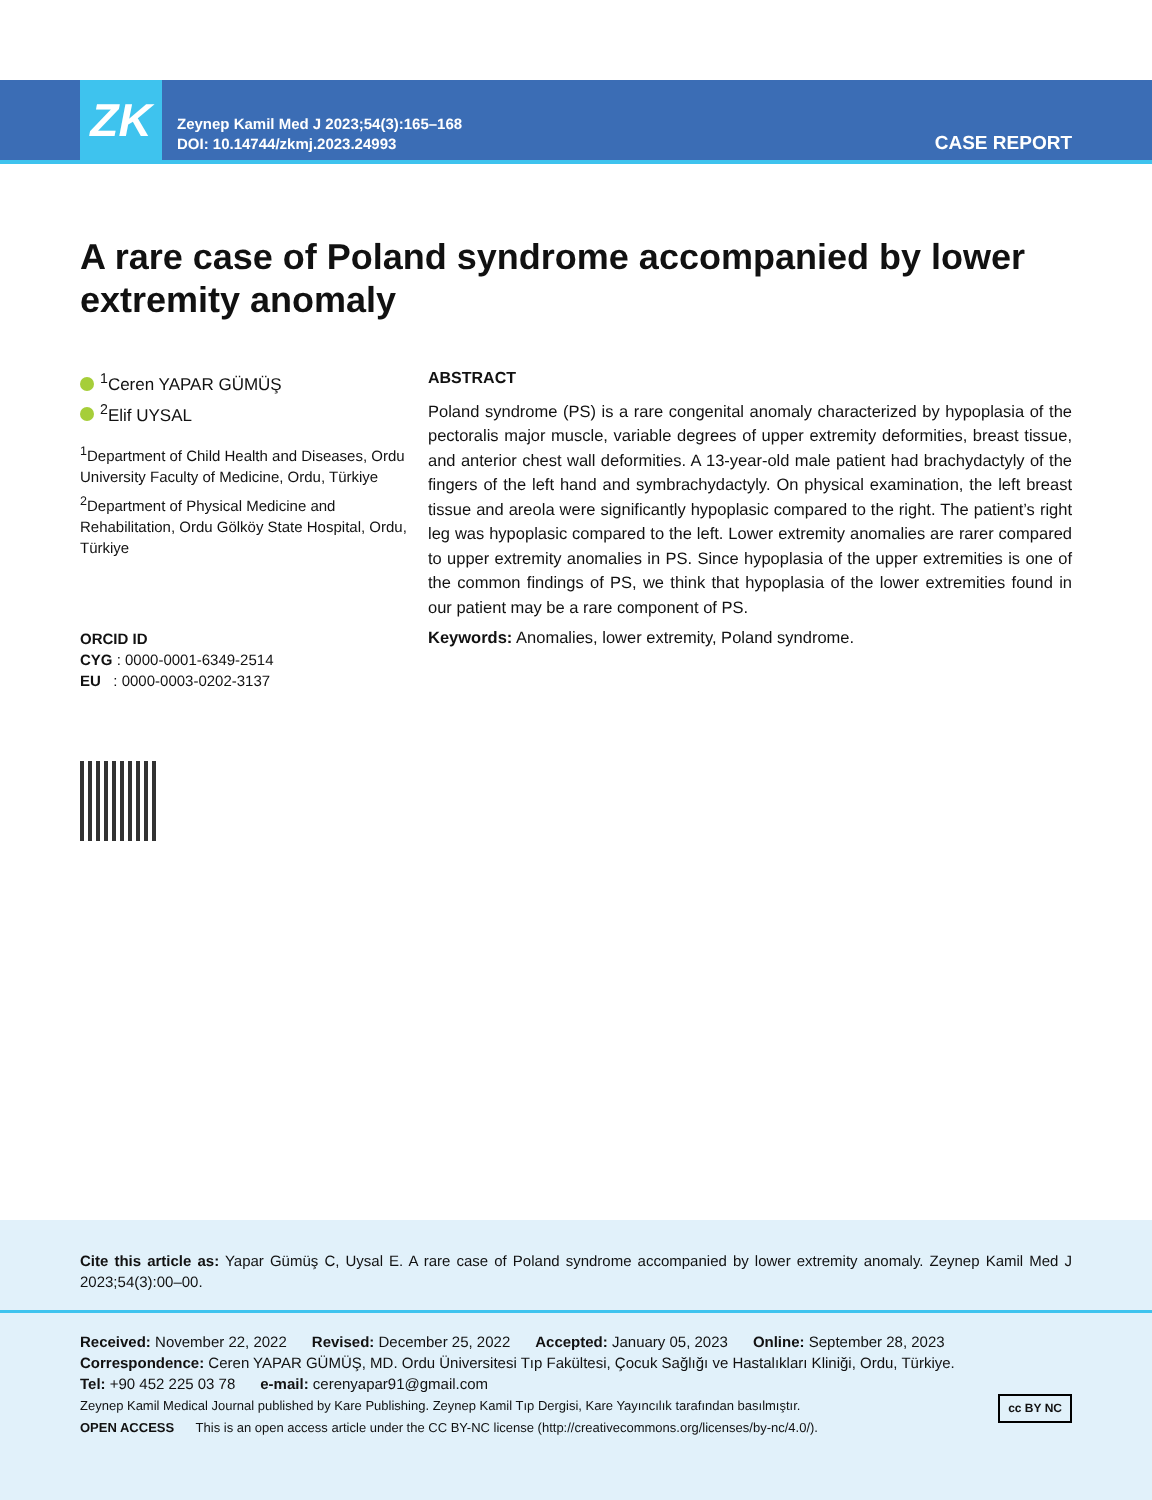ZK
Zeynep Kamil Med J 2023;54(3):165–168
DOI: 10.14744/zkmj.2023.24993
CASE REPORT
A rare case of Poland syndrome accompanied by lower extremity anomaly
<sup>1</sup> Ceren YAPAR GÜMÜŞ
<sup>2</sup> Elif UYSAL
<sup>1</sup> Department of Child Health and Diseases, Ordu University Faculty of Medicine, Ordu, Türkiye
<sup>2</sup> Department of Physical Medicine and Rehabilitation, Ordu Gölköy State Hospital, Ordu, Türkiye
ORCID ID
CYG : 0000-0001-6349-2514
EU : 0000-0003-0202-3137
ABSTRACT
Poland syndrome (PS) is a rare congenital anomaly characterized by hypoplasia of the pectoralis major muscle, variable degrees of upper extremity deformities, breast tissue, and anterior chest wall deformities. A 13-year-old male patient had brachydactyly of the fingers of the left hand and symbrachydactyly. On physical examination, the left breast tissue and areola were significantly hypoplasic compared to the right. The patient’s right leg was hypoplasic compared to the left. Lower extremity anomalies are rarer compared to upper extremity anomalies in PS. Since hypoplasia of the upper extremities is one of the common findings of PS, we think that hypoplasia of the lower extremities found in our patient may be a rare component of PS.
Keywords: Anomalies, lower extremity, Poland syndrome.
Cite this article as: Yapar Gümüş C, Uysal E. A rare case of Poland syndrome accompanied by lower extremity anomaly. Zeynep Kamil Med J 2023;54(3):00–00.
Received: November 22, 2022 Revised: December 25, 2022 Accepted: January 05, 2023 Online: September 28, 2023
Correspondence: Ceren YAPAR GÜMÜŞ, MD. Ordu Üniversitesi Tıp Fakültesi, Çocuk Sağlığı ve Hastalıkları Kliniği, Ordu, Türkiye.
Tel: +90 452 225 03 78 e-mail: cerenyapar91@gmail.com
cc BY NC Zeynep Kamil Medical Journal published by Kare Publishing. Zeynep Kamil Tıp Dergisi, Kare Yayıncılık tarafından basılmıştır.
OPEN ACCESS This is an open access article under the CC BY-NC license (http://creativecommons.org/licenses/by-nc/4.0/).